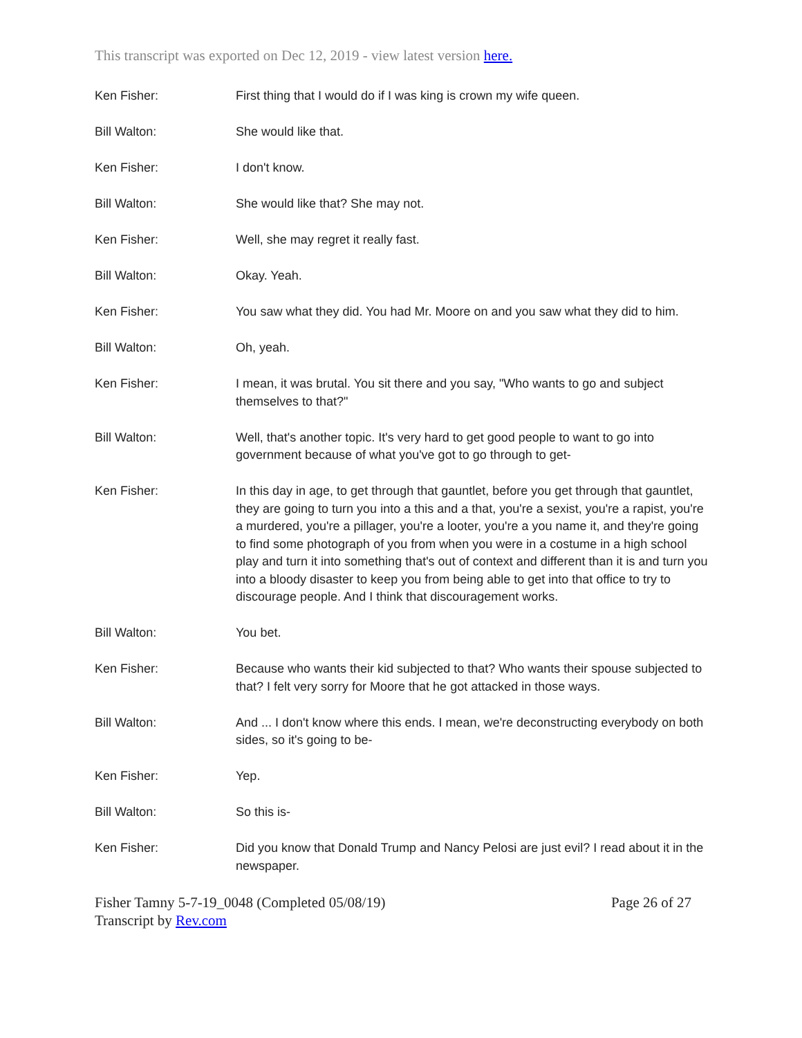This transcript was exported on Dec 12, 2019 - view latest version here.
Ken Fisher: First thing that I would do if I was king is crown my wife queen.
Bill Walton: She would like that.
Ken Fisher: I don't know.
Bill Walton: She would like that? She may not.
Ken Fisher: Well, she may regret it really fast.
Bill Walton: Okay. Yeah.
Ken Fisher: You saw what they did. You had Mr. Moore on and you saw what they did to him.
Bill Walton: Oh, yeah.
Ken Fisher: I mean, it was brutal. You sit there and you say, "Who wants to go and subject themselves to that?"
Bill Walton: Well, that's another topic. It's very hard to get good people to want to go into government because of what you've got to go through to get-
Ken Fisher: In this day in age, to get through that gauntlet, before you get through that gauntlet, they are going to turn you into a this and a that, you're a sexist, you're a rapist, you're a murdered, you're a pillager, you're a looter, you're a you name it, and they're going to find some photograph of you from when you were in a costume in a high school play and turn it into something that's out of context and different than it is and turn you into a bloody disaster to keep you from being able to get into that office to try to discourage people. And I think that discouragement works.
Bill Walton: You bet.
Ken Fisher: Because who wants their kid subjected to that? Who wants their spouse subjected to that? I felt very sorry for Moore that he got attacked in those ways.
Bill Walton: And ... I don't know where this ends. I mean, we're deconstructing everybody on both sides, so it's going to be-
Ken Fisher: Yep.
Bill Walton: So this is-
Ken Fisher: Did you know that Donald Trump and Nancy Pelosi are just evil? I read about it in the newspaper.
Fisher Tamny 5-7-19_0048 (Completed 05/08/19) Page 26 of 27
Transcript by Rev.com